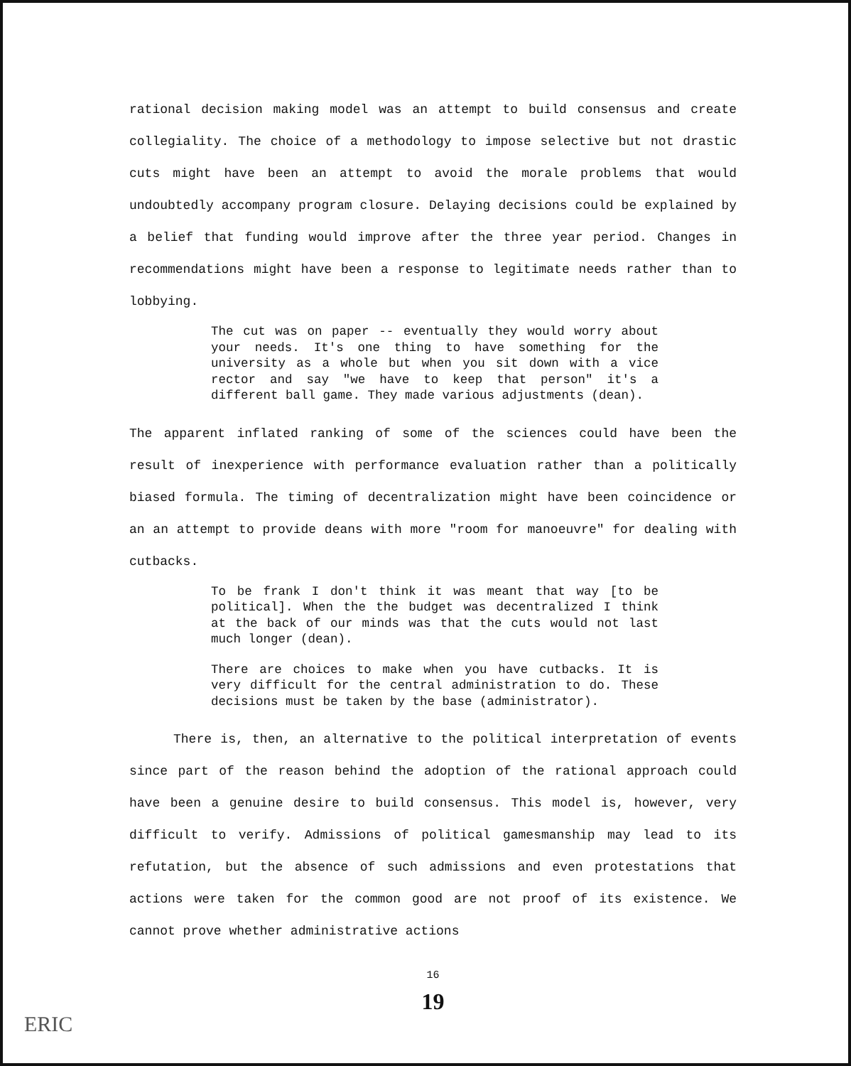rational decision making model was an attempt to build consensus and create collegiality. The choice of a methodology to impose selective but not drastic cuts might have been an attempt to avoid the morale problems that would undoubtedly accompany program closure. Delaying decisions could be explained by a belief that funding would improve after the three year period. Changes in recommendations might have been a response to legitimate needs rather than to lobbying.
The cut was on paper -- eventually they would worry about your needs. It's one thing to have something for the university as a whole but when you sit down with a vice rector and say "we have to keep that person" it's a different ball game. They made various adjustments (dean).
The apparent inflated ranking of some of the sciences could have been the result of inexperience with performance evaluation rather than a politically biased formula. The timing of decentralization might have been coincidence or an an attempt to provide deans with more "room for manoeuvre" for dealing with cutbacks.
To be frank I don't think it was meant that way [to be political]. When the the budget was decentralized I think at the back of our minds was that the cuts would not last much longer (dean).
There are choices to make when you have cutbacks. It is very difficult for the central administration to do. These decisions must be taken by the base (administrator).
There is, then, an alternative to the political interpretation of events since part of the reason behind the adoption of the rational approach could have been a genuine desire to build consensus. This model is, however, very difficult to verify. Admissions of political gamesmanship may lead to its refutation, but the absence of such admissions and even protestations that actions were taken for the common good are not proof of its existence. We cannot prove whether administrative actions
16
19
ERIC